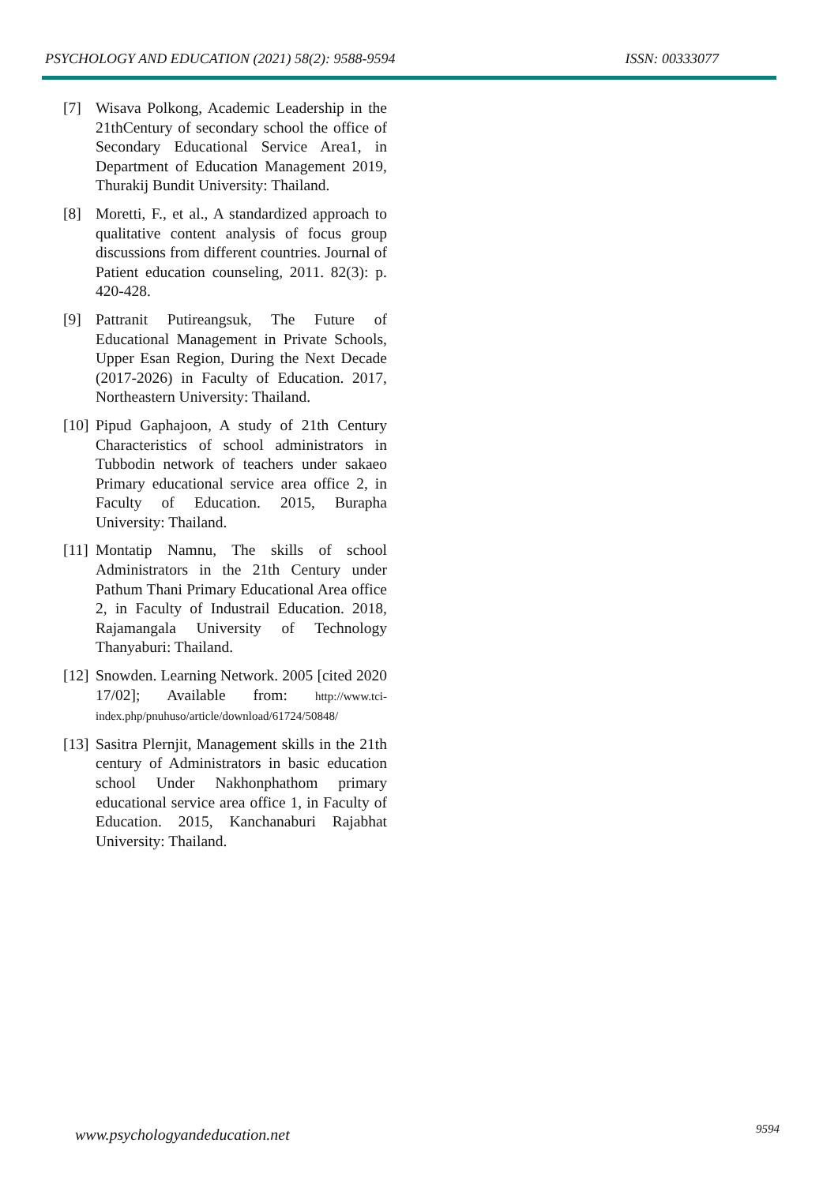PSYCHOLOGY AND EDUCATION (2021) 58(2): 9588-9594 ISSN: 00333077
[7] Wisava Polkong, Academic Leadership in the 21thCentury of secondary school the office of Secondary Educational Service Area1, in Department of Education Management 2019, Thurakij Bundit University: Thailand.
[8] Moretti, F., et al., A standardized approach to qualitative content analysis of focus group discussions from different countries. Journal of Patient education counseling, 2011. 82(3): p. 420-428.
[9] Pattranit Putireangsuk, The Future of Educational Management in Private Schools, Upper Esan Region, During the Next Decade (2017-2026) in Faculty of Education. 2017, Northeastern University: Thailand.
[10] Pipud Gaphajoon, A study of 21th Century Characteristics of school administrators in Tubbodin network of teachers under sakaeo Primary educational service area office 2, in Faculty of Education. 2015, Burapha University: Thailand.
[11] Montatip Namnu, The skills of school Administrators in the 21th Century under Pathum Thani Primary Educational Area office 2, in Faculty of Industrail Education. 2018, Rajamangala University of Technology Thanyaburi: Thailand.
[12] Snowden. Learning Network. 2005 [cited 2020 17/02]; Available from: http://www.tci-index.php/pnuhuso/article/download/61724/50848/
[13] Sasitra Plernjit, Management skills in the 21th century of Administrators in basic education school Under Nakhonphathom primary educational service area office 1, in Faculty of Education. 2015, Kanchanaburi Rajabhat University: Thailand.
www.psychologyandeducation.net 9594